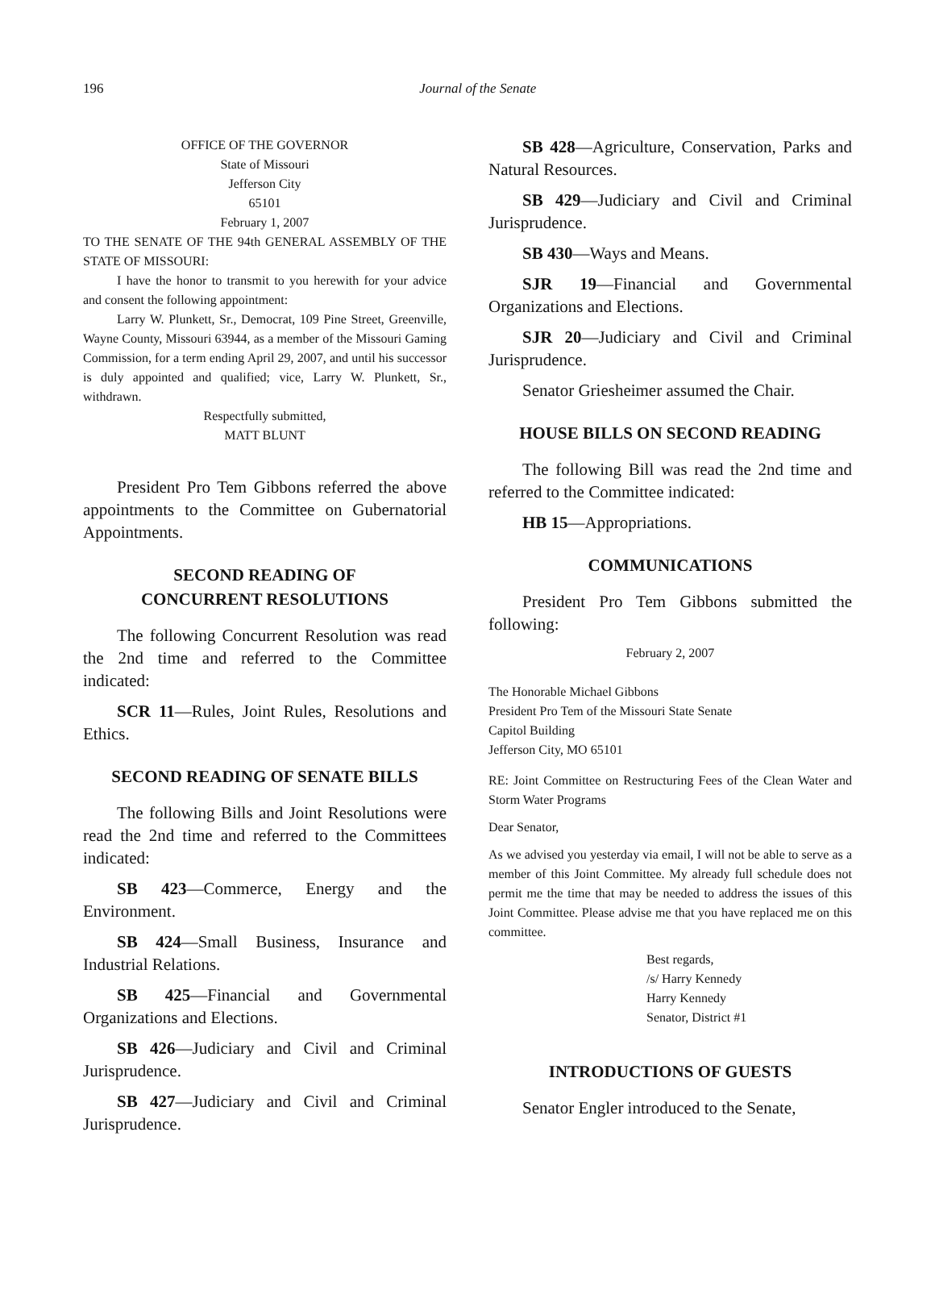196
Journal of the Senate
OFFICE OF THE GOVERNOR
State of Missouri
Jefferson City
65101
February 1, 2007
TO THE SENATE OF THE 94th GENERAL ASSEMBLY OF THE STATE OF MISSOURI:
I have the honor to transmit to you herewith for your advice and consent the following appointment:
Larry W. Plunkett, Sr., Democrat, 109 Pine Street, Greenville, Wayne County, Missouri 63944, as a member of the Missouri Gaming Commission, for a term ending April 29, 2007, and until his successor is duly appointed and qualified; vice, Larry W. Plunkett, Sr., withdrawn.
Respectfully submitted,
MATT BLUNT
President Pro Tem Gibbons referred the above appointments to the Committee on Gubernatorial Appointments.
SECOND READING OF
CONCURRENT RESOLUTIONS
The following Concurrent Resolution was read the 2nd time and referred to the Committee indicated:
SCR 11—Rules, Joint Rules, Resolutions and Ethics.
SECOND READING OF SENATE BILLS
The following Bills and Joint Resolutions were read the 2nd time and referred to the Committees indicated:
SB 423—Commerce, Energy and the Environment.
SB 424—Small Business, Insurance and Industrial Relations.
SB 425—Financial and Governmental Organizations and Elections.
SB 426—Judiciary and Civil and Criminal Jurisprudence.
SB 427—Judiciary and Civil and Criminal Jurisprudence.
SB 428—Agriculture, Conservation, Parks and Natural Resources.
SB 429—Judiciary and Civil and Criminal Jurisprudence.
SB 430—Ways and Means.
SJR 19—Financial and Governmental Organizations and Elections.
SJR 20—Judiciary and Civil and Criminal Jurisprudence.
Senator Griesheimer assumed the Chair.
HOUSE BILLS ON SECOND READING
The following Bill was read the 2nd time and referred to the Committee indicated:
HB 15—Appropriations.
COMMUNICATIONS
President Pro Tem Gibbons submitted the following:
February 2, 2007
The Honorable Michael Gibbons
President Pro Tem of the Missouri State Senate
Capitol Building
Jefferson City, MO 65101
RE: Joint Committee on Restructuring Fees of the Clean Water and Storm Water Programs
Dear Senator,
As we advised you yesterday via email, I will not be able to serve as a member of this Joint Committee. My already full schedule does not permit me the time that may be needed to address the issues of this Joint Committee. Please advise me that you have replaced me on this committee.
Best regards,
/s/ Harry Kennedy
Harry Kennedy
Senator, District #1
INTRODUCTIONS OF GUESTS
Senator Engler introduced to the Senate,